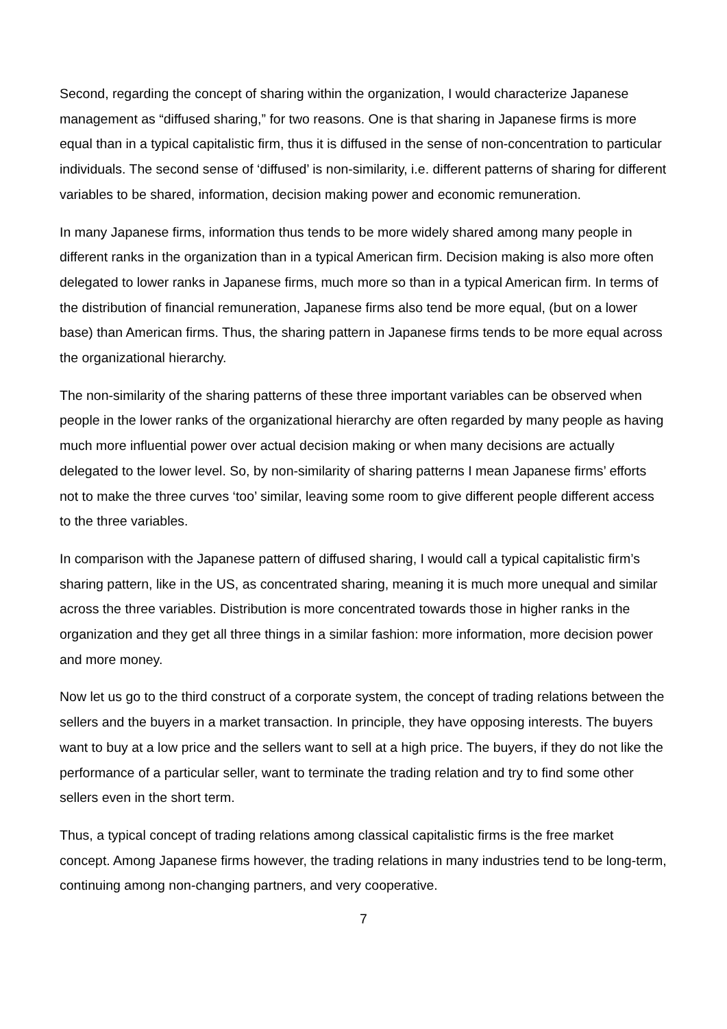Second, regarding the concept of sharing within the organization, I would characterize Japanese management as “diffused sharing,” for two reasons. One is that sharing in Japanese firms is more equal than in a typical capitalistic firm, thus it is diffused in the sense of non-concentration to particular individuals. The second sense of ‘diffused’ is non-similarity, i.e. different patterns of sharing for different variables to be shared, information, decision making power and economic remuneration.
In many Japanese firms, information thus tends to be more widely shared among many people in different ranks in the organization than in a typical American firm. Decision making is also more often delegated to lower ranks in Japanese firms, much more so than in a typical American firm. In terms of the distribution of financial remuneration, Japanese firms also tend be more equal, (but on a lower base) than American firms. Thus, the sharing pattern in Japanese firms tends to be more equal across the organizational hierarchy.
The non-similarity of the sharing patterns of these three important variables can be observed when people in the lower ranks of the organizational hierarchy are often regarded by many people as having much more influential power over actual decision making or when many decisions are actually delegated to the lower level. So, by non-similarity of sharing patterns I mean Japanese firms’ efforts not to make the three curves ‘too’ similar, leaving some room to give different people different access to the three variables.
In comparison with the Japanese pattern of diffused sharing, I would call a typical capitalistic firm’s sharing pattern, like in the US, as concentrated sharing, meaning it is much more unequal and similar across the three variables. Distribution is more concentrated towards those in higher ranks in the organization and they get all three things in a similar fashion: more information, more decision power and more money.
Now let us go to the third construct of a corporate system, the concept of trading relations between the sellers and the buyers in a market transaction. In principle, they have opposing interests. The buyers want to buy at a low price and the sellers want to sell at a high price. The buyers, if they do not like the performance of a particular seller, want to terminate the trading relation and try to find some other sellers even in the short term.
Thus, a typical concept of trading relations among classical capitalistic firms is the free market concept. Among Japanese firms however, the trading relations in many industries tend to be long-term, continuing among non-changing partners, and very cooperative.
7